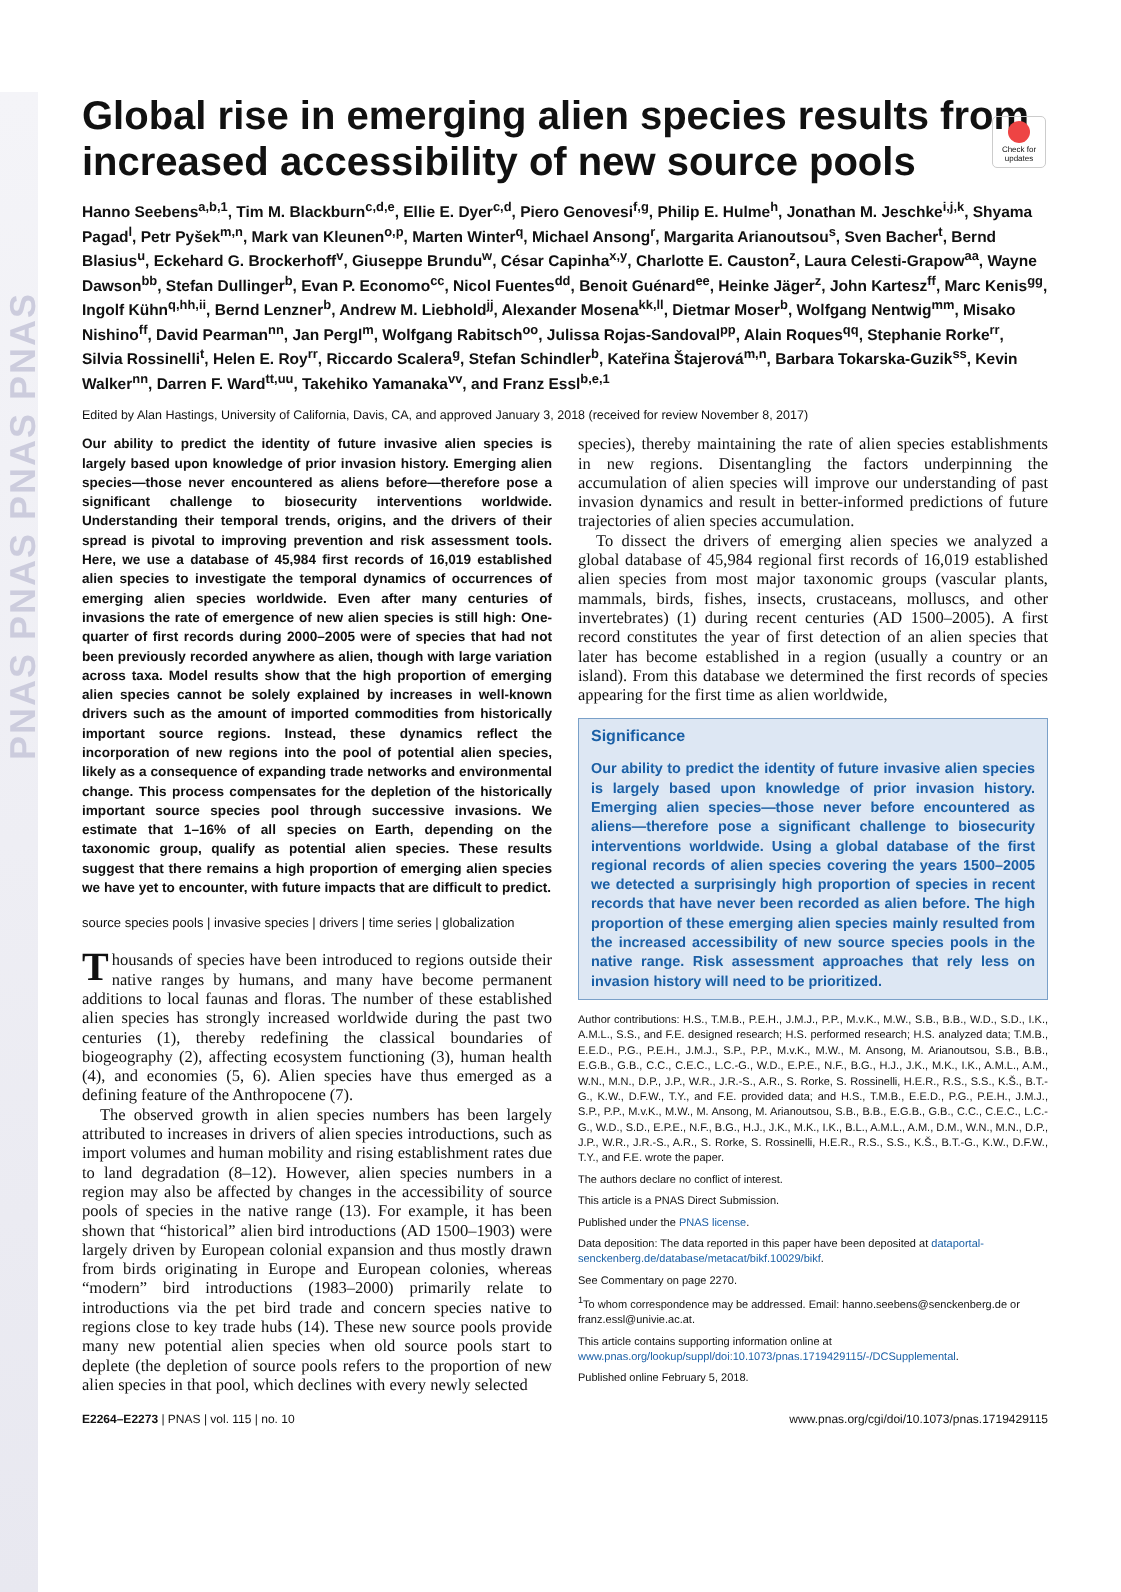PNAS PNAS PNAS PNAS
Check for updates
Global rise in emerging alien species results from increased accessibility of new source pools
Hanno Seebens<sup>a,b,1</sup>, Tim M. Blackburn<sup>c,d,e</sup>, Ellie E. Dyer<sup>c,d</sup>, Piero Genovesi<sup>f,g</sup>, Philip E. Hulme<sup>h</sup>, Jonathan M. Jeschke<sup>i,j,k</sup>, Shyama Pagad<sup>l</sup>, Petr Pyšek<sup>m,n</sup>, Mark van Kleunen<sup>o,p</sup>, Marten Winter<sup>q</sup>, Michael Ansong<sup>r</sup>, Margarita Arianoutsou<sup>s</sup>, Sven Bacher<sup>t</sup>, Bernd Blasius<sup>u</sup>, Eckehard G. Brockerhoff<sup>v</sup>, Giuseppe Brundu<sup>w</sup>, César Capinha<sup>x,y</sup>, Charlotte E. Causton<sup>z</sup>, Laura Celesti-Grapow<sup>aa</sup>, Wayne Dawson<sup>bb</sup>, Stefan Dullinger<sup>b</sup>, Evan P. Economo<sup>cc</sup>, Nicol Fuentes<sup>dd</sup>, Benoit Guénard<sup>ee</sup>, Heinke Jäger<sup>z</sup>, John Kartesz<sup>ff</sup>, Marc Kenis<sup>gg</sup>, Ingolf Kühn<sup>q,hh,ii</sup>, Bernd Lenzner<sup>b</sup>, Andrew M. Liebhold<sup>jj</sup>, Alexander Mosena<sup>kk,ll</sup>, Dietmar Moser<sup>b</sup>, Wolfgang Nentwig<sup>mm</sup>, Misako Nishino<sup>ff</sup>, David Pearman<sup>nn</sup>, Jan Pergl<sup>m</sup>, Wolfgang Rabitsch<sup>oo</sup>, Julissa Rojas-Sandoval<sup>pp</sup>, Alain Roques<sup>qq</sup>, Stephanie Rorke<sup>rr</sup>, Silvia Rossinelli<sup>t</sup>, Helen E. Roy<sup>rr</sup>, Riccardo Scalera<sup>g</sup>, Stefan Schindler<sup>b</sup>, Kateřina Štajerová<sup>m,n</sup>, Barbara Tokarska-Guzik<sup>ss</sup>, Kevin Walker<sup>nn</sup>, Darren F. Ward<sup>tt,uu</sup>, Takehiko Yamanaka<sup>vv</sup>, and Franz Essl<sup>b,e,1</sup>
Edited by Alan Hastings, University of California, Davis, CA, and approved January 3, 2018 (received for review November 8, 2017)
Our ability to predict the identity of future invasive alien species is largely based upon knowledge of prior invasion history. Emerging alien species—those never encountered as aliens before—therefore pose a significant challenge to biosecurity interventions worldwide. Understanding their temporal trends, origins, and the drivers of their spread is pivotal to improving prevention and risk assessment tools. Here, we use a database of 45,984 first records of 16,019 established alien species to investigate the temporal dynamics of occurrences of emerging alien species worldwide. Even after many centuries of invasions the rate of emergence of new alien species is still high: One-quarter of first records during 2000–2005 were of species that had not been previously recorded anywhere as alien, though with large variation across taxa. Model results show that the high proportion of emerging alien species cannot be solely explained by increases in well-known drivers such as the amount of imported commodities from historically important source regions. Instead, these dynamics reflect the incorporation of new regions into the pool of potential alien species, likely as a consequence of expanding trade networks and environmental change. This process compensates for the depletion of the historically important source species pool through successive invasions. We estimate that 1–16% of all species on Earth, depending on the taxonomic group, qualify as potential alien species. These results suggest that there remains a high proportion of emerging alien species we have yet to encounter, with future impacts that are difficult to predict.
source species pools | invasive species | drivers | time series | globalization
Thousands of species have been introduced to regions outside their native ranges by humans, and many have become permanent additions to local faunas and floras. The number of these established alien species has strongly increased worldwide during the past two centuries (1), thereby redefining the classical boundaries of biogeography (2), affecting ecosystem functioning (3), human health (4), and economies (5, 6). Alien species have thus emerged as a defining feature of the Anthropocene (7).
The observed growth in alien species numbers has been largely attributed to increases in drivers of alien species introductions, such as import volumes and human mobility and rising establishment rates due to land degradation (8–12). However, alien species numbers in a region may also be affected by changes in the accessibility of source pools of species in the native range (13). For example, it has been shown that “historical” alien bird introductions (AD 1500–1903) were largely driven by European colonial expansion and thus mostly drawn from birds originating in Europe and European colonies, whereas “modern” bird introductions (1983–2000) primarily relate to introductions via the pet bird trade and concern species native to regions close to key trade hubs (14). These new source pools provide many new potential alien species when old source pools start to deplete (the depletion of source pools refers to the proportion of new alien species in that pool, which declines with every newly selected
species), thereby maintaining the rate of alien species establishments in new regions. Disentangling the factors underpinning the accumulation of alien species will improve our understanding of past invasion dynamics and result in better-informed predictions of future trajectories of alien species accumulation.
To dissect the drivers of emerging alien species we analyzed a global database of 45,984 regional first records of 16,019 established alien species from most major taxonomic groups (vascular plants, mammals, birds, fishes, insects, crustaceans, molluscs, and other invertebrates) (1) during recent centuries (AD 1500–2005). A first record constitutes the year of first detection of an alien species that later has become established in a region (usually a country or an island). From this database we determined the first records of species appearing for the first time as alien worldwide,
Significance
Our ability to predict the identity of future invasive alien species is largely based upon knowledge of prior invasion history. Emerging alien species—those never before encountered as aliens—therefore pose a significant challenge to biosecurity interventions worldwide. Using a global database of the first regional records of alien species covering the years 1500–2005 we detected a surprisingly high proportion of species in recent records that have never been recorded as alien before. The high proportion of these emerging alien species mainly resulted from the increased accessibility of new source species pools in the native range. Risk assessment approaches that rely less on invasion history will need to be prioritized.
Author contributions: H.S., T.M.B., P.E.H., J.M.J., P.P., M.v.K., M.W., S.B., B.B., W.D., S.D., I.K., A.M.L., S.S., and F.E. designed research; H.S. performed research; H.S. analyzed data; T.M.B., E.E.D., P.G., P.E.H., J.M.J., S.P., P.P., M.v.K., M.W., M. Ansong, M. Arianoutsou, S.B., B.B., E.G.B., G.B., C.C., C.E.C., L.C.-G., W.D., E.P.E., N.F., B.G., H.J., J.K., M.K., I.K., A.M.L., A.M., W.N., M.N., D.P., J.P., W.R., J.R.-S., A.R., S. Rorke, S. Rossinelli, H.E.R., R.S., S.S., K.Š., B.T.-G., K.W., D.F.W., T.Y., and F.E. provided data; and H.S., T.M.B., E.E.D., P.G., P.E.H., J.M.J., S.P., P.P., M.v.K., M.W., M. Ansong, M. Arianoutsou, S.B., B.B., E.G.B., G.B., C.C., C.E.C., L.C.-G., W.D., S.D., E.P.E., N.F., B.G., H.J., J.K., M.K., I.K., B.L., A.M.L., A.M., D.M., W.N., M.N., D.P., J.P., W.R., J.R.-S., A.R., S. Rorke, S. Rossinelli, H.E.R., R.S., S.S., K.Š., B.T.-G., K.W., D.F.W., T.Y., and F.E. wrote the paper.
The authors declare no conflict of interest.
This article is a PNAS Direct Submission.
Published under the PNAS license.
Data deposition: The data reported in this paper have been deposited at dataportal-senckenberg.de/database/metacat/bikf.10029/bikf.
See Commentary on page 2270.
<sup>1</sup> To whom correspondence may be addressed. Email: hanno.seebens@senckenberg.de or franz.essl@univie.ac.at.
This article contains supporting information online at www.pnas.org/lookup/suppl/doi:10.1073/pnas.1719429115/-/DCSupplemental.
Published online February 5, 2018.
E2264–E2273 | PNAS | vol. 115 | no. 10 www.pnas.org/cgi/doi/10.1073/pnas.1719429115